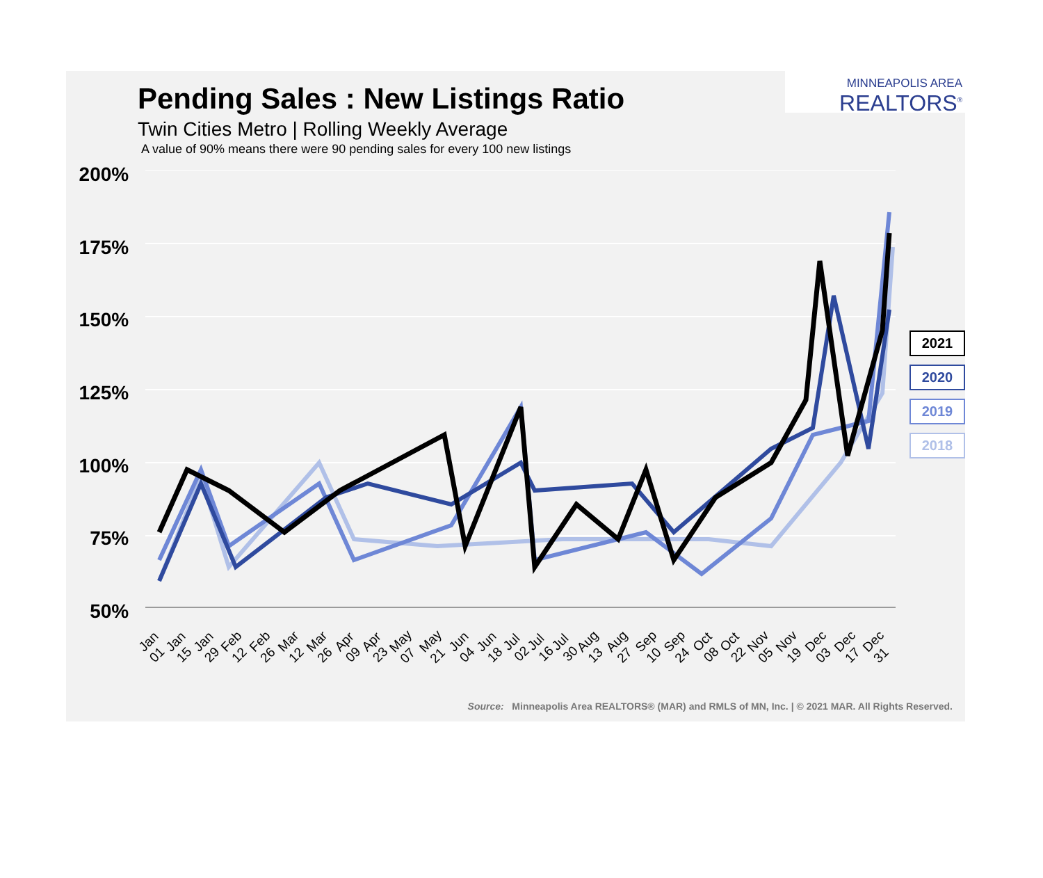MINNEAPOLIS AREA
REALTORS<sup>®</sup>
Pending Sales : New Listings Ratio
Twin Cities Metro | Rolling Weekly Average
A value of 90% means there were 90 pending sales for every 100 new listings
200%
175%
150%
125%
100%
75%
50%
2021
2020
2019
2018
Jan 01 Jan 15 Jan 29 Feb 12 Feb 26 Mar 12 Mar 26 Apr 09 Apr 23 May 07 May 21 Jun 04 Jun 18 Jul 02 Jul 16 Jul 30 Aug 13 Aug 27 Sep 10 Sep 24 Oct 08 Oct 22 Nov 05 Nov 19 Dec 03 Dec 17 Dec 31
Source: Minneapolis Area REALTORS® (MAR) and RMLS of MN, Inc. | © 2021 MAR. All Rights Reserved.